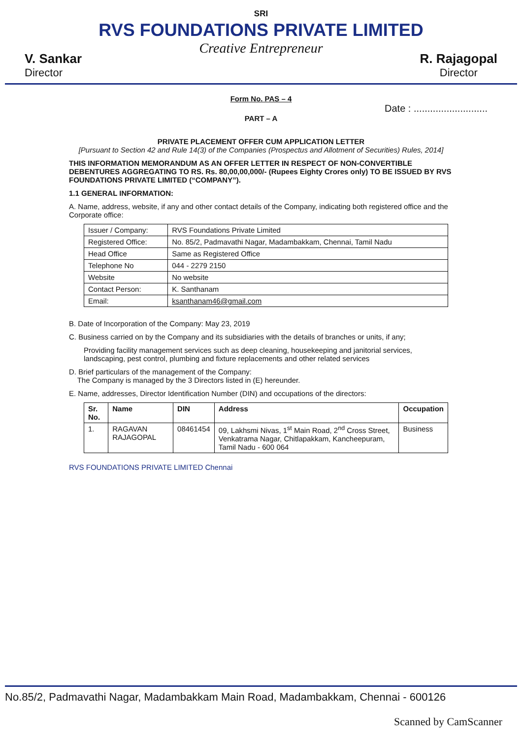SRI
RVS FOUNDATIONS PRIVATE LIMITED
Creative Entrepreneur
V. Sankar
Director
R. Rajagopal
Director
Form No. PAS – 4
Date : ...........................
PART – A
PRIVATE PLACEMENT OFFER CUM APPLICATION LETTER
[Pursuant to Section 42 and Rule 14(3) of the Companies (Prospectus and Allotment of Securities) Rules, 2014]
THIS INFORMATION MEMORANDUM AS AN OFFER LETTER IN RESPECT OF NON-CONVERTIBLE DEBENTURES AGGREGATING TO RS. Rs. 80,00,00,000/- (Rupees Eighty Crores only) TO BE ISSUED BY RVS FOUNDATIONS PRIVATE LIMITED (“COMPANY”).
1.1 GENERAL INFORMATION:
A. Name, address, website, if any and other contact details of the Company, indicating both registered office and the Corporate office:
| Issuer / Company: | RVS Foundations Private Limited |
| Registered Office: | No. 85/2, Padmavathi Nagar, Madambakkam, Chennai, Tamil Nadu |
| Head Office | Same as Registered Office |
| Telephone No | 044 - 2279 2150 |
| Website | No website |
| Contact Person: | K. Santhanam |
| Email: | ksanthanam46@gmail.com |
B. Date of Incorporation of the Company: May 23, 2019
C. Business carried on by the Company and its subsidiaries with the details of branches or units, if any;
Providing facility management services such as deep cleaning, housekeeping and janitorial services, landscaping, pest control, plumbing and fixture replacements and other related services
D. Brief particulars of the management of the Company:
The Company is managed by the 3 Directors listed in (E) hereunder.
E. Name, addresses, Director Identification Number (DIN) and occupations of the directors:
| Sr. No. | Name | DIN | Address | Occupation |
| --- | --- | --- | --- | --- |
| 1. | RAGAVAN RAJAGOPAL | 08461454 | 09, Lakhsmi Nivas, 1<sup>st</sup> Main Road, 2<sup>nd</sup> Cross Street, Venkatrama Nagar, Chitlapakkam, Kancheepuram, Tamil Nadu - 600 064 | Business |
RVS FOUNDATIONS PRIVATE LIMITED Chennai
No.85/2, Padmavathi Nagar, Madambakkam Main Road, Madambakkam, Chennai - 600126
Scanned by CamScanner